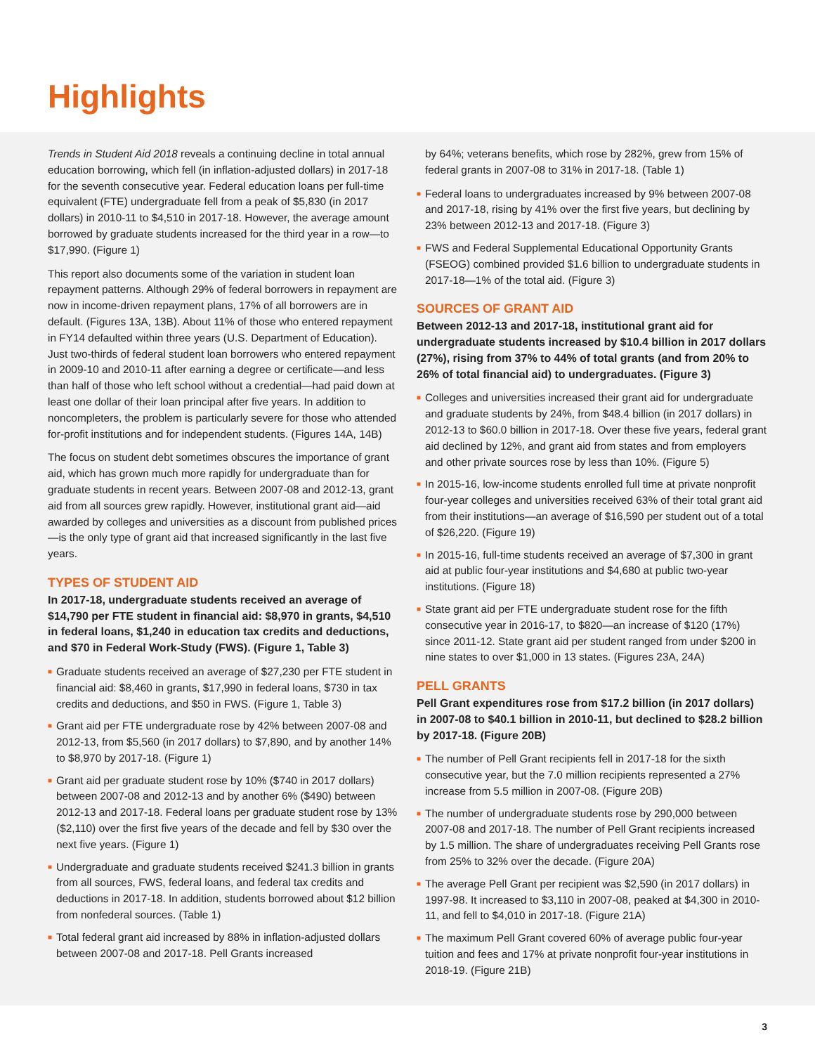Highlights
Trends in Student Aid 2018 reveals a continuing decline in total annual education borrowing, which fell (in inflation-adjusted dollars) in 2017-18 for the seventh consecutive year. Federal education loans per full-time equivalent (FTE) undergraduate fell from a peak of $5,830 (in 2017 dollars) in 2010-11 to $4,510 in 2017-18. However, the average amount borrowed by graduate students increased for the third year in a row—to $17,990. (Figure 1)
This report also documents some of the variation in student loan repayment patterns. Although 29% of federal borrowers in repayment are now in income-driven repayment plans, 17% of all borrowers are in default. (Figures 13A, 13B). About 11% of those who entered repayment in FY14 defaulted within three years (U.S. Department of Education). Just two-thirds of federal student loan borrowers who entered repayment in 2009-10 and 2010-11 after earning a degree or certificate—and less than half of those who left school without a credential—had paid down at least one dollar of their loan principal after five years. In addition to noncompleters, the problem is particularly severe for those who attended for-profit institutions and for independent students. (Figures 14A, 14B)
The focus on student debt sometimes obscures the importance of grant aid, which has grown much more rapidly for undergraduate than for graduate students in recent years. Between 2007-08 and 2012-13, grant aid from all sources grew rapidly. However, institutional grant aid—aid awarded by colleges and universities as a discount from published prices—is the only type of grant aid that increased significantly in the last five years.
TYPES OF STUDENT AID
In 2017-18, undergraduate students received an average of $14,790 per FTE student in financial aid: $8,970 in grants, $4,510 in federal loans, $1,240 in education tax credits and deductions, and $70 in Federal Work-Study (FWS). (Figure 1, Table 3)
■ Graduate students received an average of $27,230 per FTE student in financial aid: $8,460 in grants, $17,990 in federal loans, $730 in tax credits and deductions, and $50 in FWS. (Figure 1, Table 3)
■ Grant aid per FTE undergraduate rose by 42% between 2007-08 and 2012-13, from $5,560 (in 2017 dollars) to $7,890, and by another 14% to $8,970 by 2017-18. (Figure 1)
■ Grant aid per graduate student rose by 10% ($740 in 2017 dollars) between 2007-08 and 2012-13 and by another 6% ($490) between 2012-13 and 2017-18. Federal loans per graduate student rose by 13% ($2,110) over the first five years of the decade and fell by $30 over the next five years. (Figure 1)
■ Undergraduate and graduate students received $241.3 billion in grants from all sources, FWS, federal loans, and federal tax credits and deductions in 2017-18. In addition, students borrowed about $12 billion from nonfederal sources. (Table 1)
■ Total federal grant aid increased by 88% in inflation-adjusted dollars between 2007-08 and 2017-18. Pell Grants increased
by 64%; veterans benefits, which rose by 282%, grew from 15% of federal grants in 2007-08 to 31% in 2017-18. (Table 1)
■ Federal loans to undergraduates increased by 9% between 2007-08 and 2017-18, rising by 41% over the first five years, but declining by 23% between 2012-13 and 2017-18. (Figure 3)
■ FWS and Federal Supplemental Educational Opportunity Grants (FSEOG) combined provided $1.6 billion to undergraduate students in 2017-18—1% of the total aid. (Figure 3)
SOURCES OF GRANT AID
Between 2012-13 and 2017-18, institutional grant aid for undergraduate students increased by $10.4 billion in 2017 dollars (27%), rising from 37% to 44% of total grants (and from 20% to 26% of total financial aid) to undergraduates. (Figure 3)
■ Colleges and universities increased their grant aid for undergraduate and graduate students by 24%, from $48.4 billion (in 2017 dollars) in 2012-13 to $60.0 billion in 2017-18. Over these five years, federal grant aid declined by 12%, and grant aid from states and from employers and other private sources rose by less than 10%. (Figure 5)
■ In 2015-16, low-income students enrolled full time at private nonprofit four-year colleges and universities received 63% of their total grant aid from their institutions—an average of $16,590 per student out of a total of $26,220. (Figure 19)
■ In 2015-16, full-time students received an average of $7,300 in grant aid at public four-year institutions and $4,680 at public two-year institutions. (Figure 18)
■ State grant aid per FTE undergraduate student rose for the fifth consecutive year in 2016-17, to $820—an increase of $120 (17%) since 2011-12. State grant aid per student ranged from under $200 in nine states to over $1,000 in 13 states. (Figures 23A, 24A)
PELL GRANTS
Pell Grant expenditures rose from $17.2 billion (in 2017 dollars) in 2007-08 to $40.1 billion in 2010-11, but declined to $28.2 billion by 2017-18. (Figure 20B)
■ The number of Pell Grant recipients fell in 2017-18 for the sixth consecutive year, but the 7.0 million recipients represented a 27% increase from 5.5 million in 2007-08. (Figure 20B)
■ The number of undergraduate students rose by 290,000 between 2007-08 and 2017-18. The number of Pell Grant recipients increased by 1.5 million. The share of undergraduates receiving Pell Grants rose from 25% to 32% over the decade. (Figure 20A)
■ The average Pell Grant per recipient was $2,590 (in 2017 dollars) in 1997-98. It increased to $3,110 in 2007-08, peaked at $4,300 in 2010-11, and fell to $4,010 in 2017-18. (Figure 21A)
■ The maximum Pell Grant covered 60% of average public four-year tuition and fees and 17% at private nonprofit four-year institutions in 2018-19. (Figure 21B)
3